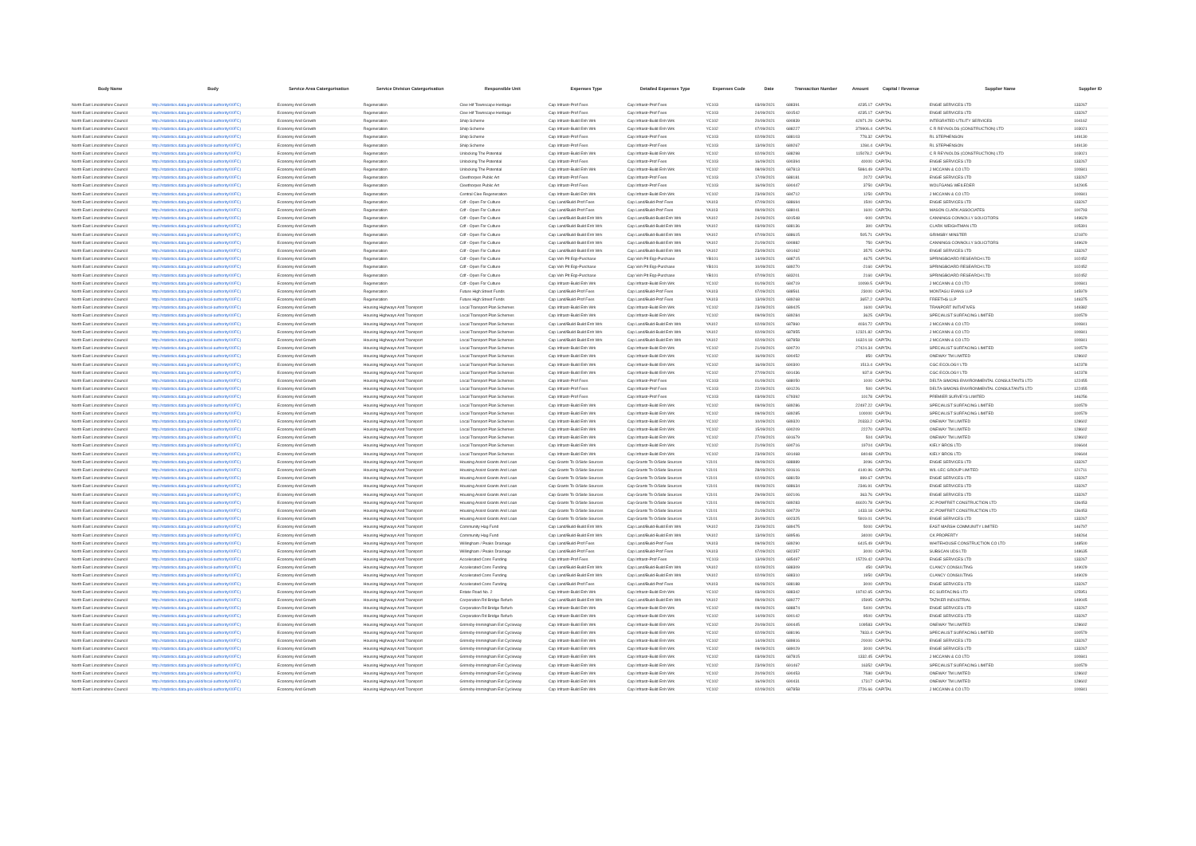| Body Name | Body | Service Area Catergorisation | Service Division Catergorisation | Responsible Unit | Expenses Type | Detailed Expenses Type | Expenses Code | Date | Transaction Number | Amount | Capital / Revenue | Supplier Name | Supplier ID |
| --- | --- | --- | --- | --- | --- | --- | --- | --- | --- | --- | --- | --- | --- |
| North East Lincolnshire Council | http://statistics.data.gov.uk/id/local-authority/00FC) | Economy And Growth | Regeneration | Clee Hif Townscape Heritage | Cap Infrastr-Prof Fees | Cap Infrastr-Prof Fees | YC103 | 03/09/2021 | 688391 | 4235.17 | CAPITAL | ENGIE SERVICES LTD | 133267 |
| North East Lincolnshire Council | http://statistics.data.gov.uk/id/local-authority/00FC) | Economy And Growth | Regeneration | Clee Hif Townscape Heritage | Cap Infrastr-Prof Fees | Cap Infrastr-Prof Fees | YC103 | 24/09/2021 | 691542 | 4235.17 | CAPITAL | ENGIE SERVICES LTD | 133267 |
| North East Lincolnshire Council | http://statistics.data.gov.uk/id/local-authority/00FC) | Economy And Growth | Regeneration | Shiip Scheme | Cap Infrastr-Build Enh Wrk | Cap Infrastr-Build Enh Wrk | YC102 | 20/09/2021 | 690839 | 42971.29 | CAPITAL | INTEGRATED UTILITY SERVICES | 104162 |
| North East Lincolnshire Council | http://statistics.data.gov.uk/id/local-authority/00FC) | Economy And Growth | Regeneration | Shiip Scheme | Cap Infrastr-Build Enh Wrk | Cap Infrastr-Build Enh Wrk | YC102 | 07/09/2021 | 688227 | 379906.4 | CAPITAL | C R REYNOLDS (CONSTRUCTION) LTD | 103021 |
| North East Lincolnshire Council | http://statistics.data.gov.uk/id/local-authority/00FC) | Economy And Growth | Regeneration | Shiip Scheme | Cap Infrastr-Prof Fees | Cap Infrastr-Prof Fees | YC103 | 02/09/2021 | 688103 | 778.32 | CAPITAL | RL STEPHENSON | 149130 |
| North East Lincolnshire Council | http://statistics.data.gov.uk/id/local-authority/00FC) | Economy And Growth | Regeneration | Shiip Scheme | Cap Infrastr-Prof Fees | Cap Infrastr-Prof Fees | YC103 | 13/09/2021 | 689267 | 1284.4 | CAPITAL | RL STEPHENSON | 149130 |
| North East Lincolnshire Council | http://statistics.data.gov.uk/id/local-authority/00FC) | Economy And Growth | Regeneration | Unlocking The Potential | Cap Infrastr-Build Enh Wrk | Cap Infrastr-Build Enh Wrk | YC102 | 02/09/2021 | 688298 | 115078.2 | CAPITAL | C R REYNOLDS (CONSTRUCTION) LTD | 103021 |
| North East Lincolnshire Council | http://statistics.data.gov.uk/id/local-authority/00FC) | Economy And Growth | Regeneration | Unlocking The Potential | Cap Infrastr-Prof Fees | Cap Infrastr-Prof Fees | YC103 | 16/09/2021 | 690394 | 40000 | CAPITAL | ENGIE SERVICES LTD | 133267 |
| North East Lincolnshire Council | http://statistics.data.gov.uk/id/local-authority/00FC) | Economy And Growth | Regeneration | Unlocking The Potential | Cap Infrastr-Build Enh Wrk | Cap Infrastr-Build Enh Wrk | YC102 | 08/09/2021 | 687813 | 5984.49 | CAPITAL | J MCCANN & CO LTD | 100841 |
| North East Lincolnshire Council | http://statistics.data.gov.uk/id/local-authority/00FC) | Economy And Growth | Regeneration | Cleethorpes Public Art | Cap Infrastr-Prof Fees | Cap Infrastr-Prof Fees | YC103 | 17/09/2021 | 688181 | 2072 | CAPITAL | ENGIE SERVICES LTD | 133267 |
| North East Lincolnshire Council | http://statistics.data.gov.uk/id/local-authority/00FC) | Economy And Growth | Regeneration | Cleethorpes Public Art | Cap Infrastr-Prof Fees | Cap Infrastr-Prof Fees | YC103 | 16/09/2021 | 690447 | 3750 | CAPITAL | WOLFGANG WEILEDER | 142905 |
| North East Lincolnshire Council | http://statistics.data.gov.uk/id/local-authority/00FC) | Economy And Growth | Regeneration | Central Clee Regeneration | Cap Infrastr-Build Enh Wrk | Cap Infrastr-Build Enh Wrk | YC102 | 23/09/2021 | 684712 | 1250 | CAPITAL | J MCCANN & CO LTD | 100841 |
| North East Lincolnshire Council | http://statistics.data.gov.uk/id/local-authority/00FC) | Economy And Growth | Regeneration | Cdf - Open For Culture | Cap Land/Build-Prof Fees | Cap Land/Build-Prof Fees | YA103 | 07/09/2021 | 688694 | 1500 | CAPITAL | ENGIE SERVICES LTD | 133267 |
| North East Lincolnshire Council | http://statistics.data.gov.uk/id/local-authority/00FC) | Economy And Growth | Regeneration | Cdf - Open For Culture | Cap Land/Build-Prof Fees | Cap Land/Build-Prof Fees | YA103 | 09/09/2021 | 688041 | 1600 | CAPITAL | MASON CLARK ASSOCIATES | 100793 |
| North East Lincolnshire Council | http://statistics.data.gov.uk/id/local-authority/00FC) | Economy And Growth | Regeneration | Cdf - Open For Culture | Cap Land/Build-Build Enh Wrk | Cap Land/Build-Build Enh Wrk | YA102 | 24/09/2021 | 691548 | -900 | CAPITAL | CANNINGS CONNOLLY SOLICITORS | 149629 |
| North East Lincolnshire Council | http://statistics.data.gov.uk/id/local-authority/00FC) | Economy And Growth | Regeneration | Cdf - Open For Culture | Cap Land/Build-Build Enh Wrk | Cap Land/Build-Build Enh Wrk | YA102 | 03/09/2021 | 688136 | 300 | CAPITAL | CLARK WEIGHTMAN LTD | 105391 |
| North East Lincolnshire Council | http://statistics.data.gov.uk/id/local-authority/00FC) | Economy And Growth | Regeneration | Cdf - Open For Culture | Cap Land/Build-Build Enh Wrk | Cap Land/Build-Build Enh Wrk | YA102 | 07/09/2021 | 688615 | 505.71 | CAPITAL | GRIMSBY MINSTER | 121870 |
| North East Lincolnshire Council | http://statistics.data.gov.uk/id/local-authority/00FC) | Economy And Growth | Regeneration | Cdf - Open For Culture | Cap Land/Build-Build Enh Wrk | Cap Land/Build-Build Enh Wrk | YA102 | 21/09/2021 | 690882 | 750 | CAPITAL | CANNINGS CONNOLLY SOLICITORS | 149629 |
| North East Lincolnshire Council | http://statistics.data.gov.uk/id/local-authority/00FC) | Economy And Growth | Regeneration | Cdf - Open For Culture | Cap Land/Build-Build Enh Wrk | Cap Land/Build-Build Enh Wrk | YA102 | 23/09/2021 | 691462 | 3575 | CAPITAL | ENGIE SERVICES LTD | 133267 |
| North East Lincolnshire Council | http://statistics.data.gov.uk/id/local-authority/00FC) | Economy And Growth | Regeneration | Cdf - Open For Culture | Cap Veh Plt Eqp-Purchase | Cap Veh Plt Eqp-Purchase | YB101 | 14/09/2021 | 688715 | 4675 | CAPITAL | SPRINGBOARD RESEARCH LTD | 102452 |
| North East Lincolnshire Council | http://statistics.data.gov.uk/id/local-authority/00FC) | Economy And Growth | Regeneration | Cdf - Open For Culture | Cap Veh Plt Eqp-Purchase | Cap Veh Plt Eqp-Purchase | YB101 | 10/09/2021 | 689270 | -2160 | CAPITAL | SPRINGBOARD RESEARCH LTD | 102452 |
| North East Lincolnshire Council | http://statistics.data.gov.uk/id/local-authority/00FC) | Economy And Growth | Regeneration | Cdf - Open For Culture | Cap Veh Plt Eqp-Purchase | Cap Veh Plt Eqp-Purchase | YB101 | 07/09/2021 | 683201 | 2160 | CAPITAL | SPRINGBOARD RESEARCH LTD | 102452 |
| North East Lincolnshire Council | http://statistics.data.gov.uk/id/local-authority/00FC) | Economy And Growth | Regeneration | Cdf - Open For Culture | Cap Infrastr-Build Enh Wrk | Cap Infrastr-Build Enh Wrk | YC102 | 01/09/2021 | 684719 | 10099.5 | CAPITAL | J MCCANN & CO LTD | 100841 |
| North East Lincolnshire Council | http://statistics.data.gov.uk/id/local-authority/00FC) | Economy And Growth | Regeneration | Future High Street Funds | Cap Land/Build-Prof Fees | Cap Land/Build-Prof Fees | YA103 | 07/09/2021 | 688561 | 23000 | CAPITAL | MONTAGU EVANS LLP | 145979 |
| North East Lincolnshire Council | http://statistics.data.gov.uk/id/local-authority/00FC) | Economy And Growth | Regeneration | Future High Street Funds | Cap Land/Build-Prof Fees | Cap Land/Build-Prof Fees | YA103 | 13/09/2021 | 689268 | 3657.2 | CAPITAL | FREETHS LLP | 149375 |
| North East Lincolnshire Council | http://statistics.data.gov.uk/id/local-authority/00FC) | Economy And Growth | Housing Highways And Transport | Local Transport Plan Schemes | Cap Infrastr-Build Enh Wrk | Cap Infrastr-Build Enh Wrk | YC102 | 23/09/2021 | 689425 | 1600 | CAPITAL | TRANPORT INITIATIVES | 149382 |
| North East Lincolnshire Council | http://statistics.data.gov.uk/id/local-authority/00FC) | Economy And Growth | Housing Highways And Transport | Local Transport Plan Schemes | Cap Infrastr-Build Enh Wrk | Cap Infrastr-Build Enh Wrk | YC102 | 09/09/2021 | 689284 | 3625 | CAPITAL | SPECIALIST SURFACING LIMITED | 100579 |
| North East Lincolnshire Council | http://statistics.data.gov.uk/id/local-authority/00FC) | Economy And Growth | Housing Highways And Transport | Local Transport Plan Schemes | Cap Land/Build-Build Enh Wrk | Cap Land/Build-Build Enh Wrk | YA102 | 02/09/2021 | 687860 | 4034.72 | CAPITAL | J MCCANN & CO LTD | 100841 |
| North East Lincolnshire Council | http://statistics.data.gov.uk/id/local-authority/00FC) | Economy And Growth | Housing Highways And Transport | Local Transport Plan Schemes | Cap Land/Build-Build Enh Wrk | Cap Land/Build-Build Enh Wrk | YA102 | 02/09/2021 | 687855 | 12321.82 | CAPITAL | J MCCANN & CO LTD | 100841 |
| North East Lincolnshire Council | http://statistics.data.gov.uk/id/local-authority/00FC) | Economy And Growth | Housing Highways And Transport | Local Transport Plan Schemes | Cap Land/Build-Build Enh Wrk | Cap Land/Build-Build Enh Wrk | YA102 | 02/09/2021 | 687858 | 16324.18 | CAPITAL | J MCCANN & CO LTD | 100841 |
| North East Lincolnshire Council | http://statistics.data.gov.uk/id/local-authority/00FC) | Economy And Growth | Housing Highways And Transport | Local Transport Plan Schemes | Cap Infrastr-Build Enh Wrk | Cap Infrastr-Build Enh Wrk | YC102 | 21/09/2021 | 690720 | 27424.34 | CAPITAL | SPECIALIST SURFACING LIMITED | 100579 |
| North East Lincolnshire Council | http://statistics.data.gov.uk/id/local-authority/00FC) | Economy And Growth | Housing Highways And Transport | Local Transport Plan Schemes | Cap Infrastr-Build Enh Wrk | Cap Infrastr-Build Enh Wrk | YC102 | 16/09/2021 | 690452 | 850 | CAPITAL | ONEWAY TM LIMITED | 128602 |
| North East Lincolnshire Council | http://statistics.data.gov.uk/id/local-authority/00FC) | Economy And Growth | Housing Highways And Transport | Local Transport Plan Schemes | Cap Infrastr-Build Enh Wrk | Cap Infrastr-Build Enh Wrk | YC102 | 16/09/2021 | 690300 | 1513.4 | CAPITAL | CGC ECOLOGY LTD | 142378 |
| North East Lincolnshire Council | http://statistics.data.gov.uk/id/local-authority/00FC) | Economy And Growth | Housing Highways And Transport | Local Transport Plan Schemes | Cap Infrastr-Build Enh Wrk | Cap Infrastr-Build Enh Wrk | YC102 | 27/09/2021 | 691436 | 937.8 | CAPITAL | CGC ECOLOGY LTD | 142378 |
| North East Lincolnshire Council | http://statistics.data.gov.uk/id/local-authority/00FC) | Economy And Growth | Housing Highways And Transport | Local Transport Plan Schemes | Cap Infrastr-Prof Fees | Cap Infrastr-Prof Fees | YC103 | 01/09/2021 | 688050 | 1000 | CAPITAL | DELTA-SIMONS ENVIRONMENTAL CONSULTANTS LTD | 122455 |
| North East Lincolnshire Council | http://statistics.data.gov.uk/id/local-authority/00FC) | Economy And Growth | Housing Highways And Transport | Local Transport Plan Schemes | Cap Infrastr-Prof Fees | Cap Infrastr-Prof Fees | YC103 | 22/09/2021 | 691226 | 500 | CAPITAL | DELTA-SIMONS ENVIRONMENTAL CONSULTANTS LTD | 122455 |
| North East Lincolnshire Council | http://statistics.data.gov.uk/id/local-authority/00FC) | Economy And Growth | Housing Highways And Transport | Local Transport Plan Schemes | Cap Infrastr-Prof Fees | Cap Infrastr-Prof Fees | YC103 | 03/09/2021 | 679392 | 10178 | CAPITAL | PREMIER SURVEYS LIMITED | 146256 |
| North East Lincolnshire Council | http://statistics.data.gov.uk/id/local-authority/00FC) | Economy And Growth | Housing Highways And Transport | Local Transport Plan Schemes | Cap Infrastr-Build Enh Wrk | Cap Infrastr-Build Enh Wrk | YC102 | 09/09/2021 | 689286 | 22497.22 | CAPITAL | SPECIALIST SURFACING LIMITED | 100579 |
| North East Lincolnshire Council | http://statistics.data.gov.uk/id/local-authority/00FC) | Economy And Growth | Housing Highways And Transport | Local Transport Plan Schemes | Cap Infrastr-Build Enh Wrk | Cap Infrastr-Build Enh Wrk | YC102 | 09/09/2021 | 689285 | 100000 | CAPITAL | SPECIALIST SURFACING LIMITED | 100579 |
| North East Lincolnshire Council | http://statistics.data.gov.uk/id/local-authority/00FC) | Economy And Growth | Housing Highways And Transport | Local Transport Plan Schemes | Cap Infrastr-Build Enh Wrk | Cap Infrastr-Build Enh Wrk | YC102 | 10/09/2021 | 689320 | 20333.2 | CAPITAL | ONEWAY TM LIMITED | 128602 |
| North East Lincolnshire Council | http://statistics.data.gov.uk/id/local-authority/00FC) | Economy And Growth | Housing Highways And Transport | Local Transport Plan Schemes | Cap Infrastr-Build Enh Wrk | Cap Infrastr-Build Enh Wrk | YC102 | 15/09/2021 | 690209 | 22270 | CAPITAL | ONEWAY TM LIMITED | 128602 |
| North East Lincolnshire Council | http://statistics.data.gov.uk/id/local-authority/00FC) | Economy And Growth | Housing Highways And Transport | Local Transport Plan Schemes | Cap Infrastr-Build Enh Wrk | Cap Infrastr-Build Enh Wrk | YC102 | 27/09/2021 | 691679 | 504 | CAPITAL | ONEWAY TM LIMITED | 128602 |
| North East Lincolnshire Council | http://statistics.data.gov.uk/id/local-authority/00FC) | Economy And Growth | Housing Highways And Transport | Local Transport Plan Schemes | Cap Infrastr-Build Enh Wrk | Cap Infrastr-Build Enh Wrk | YC102 | 21/09/2021 | 690716 | 19704 | CAPITAL | KIELY BROS LTD | 106644 |
| North East Lincolnshire Council | http://statistics.data.gov.uk/id/local-authority/00FC) | Economy And Growth | Housing Highways And Transport | Local Transport Plan Schemes | Cap Infrastr-Build Enh Wrk | Cap Infrastr-Build Enh Wrk | YC102 | 23/09/2021 | 691468 | 84048 | CAPITAL | KIELY BROS LTD | 106644 |
| North East Lincolnshire Council | http://statistics.data.gov.uk/id/local-authority/00FC) | Economy And Growth | Housing Highways And Transport | Housing Assist Grants And Loan | Cap Grants To O/Side Sources | Cap Grants To O/Side Sources | YJ101 | 09/09/2021 | 688889 | 3096 | CAPITAL | ENGIE SERVICES LTD | 133267 |
| North East Lincolnshire Council | http://statistics.data.gov.uk/id/local-authority/00FC) | Economy And Growth | Housing Highways And Transport | Housing Assist Grants And Loan | Cap Grants To O/Side Sources | Cap Grants To O/Side Sources | YJ101 | 28/09/2021 | 691616 | 4140.96 | CAPITAL | WIL-LEC GROUP LIMITED | 121711 |
| North East Lincolnshire Council | http://statistics.data.gov.uk/id/local-authority/00FC) | Economy And Growth | Housing Highways And Transport | Housing Assist Grants And Loan | Cap Grants To O/Side Sources | Cap Grants To O/Side Sources | YJ101 | 02/09/2021 | 688159 | 899.67 | CAPITAL | ENGIE SERVICES LTD | 133267 |
| North East Lincolnshire Council | http://statistics.data.gov.uk/id/local-authority/00FC) | Economy And Growth | Housing Highways And Transport | Housing Assist Grants And Loan | Cap Grants To O/Side Sources | Cap Grants To O/Side Sources | YJ101 | 09/09/2021 | 688634 | 2346.91 | CAPITAL | ENGIE SERVICES LTD | 133267 |
| North East Lincolnshire Council | http://statistics.data.gov.uk/id/local-authority/00FC) | Economy And Growth | Housing Highways And Transport | Housing Assist Grants And Loan | Cap Grants To O/Side Sources | Cap Grants To O/Side Sources | YJ101 | 29/09/2021 | 692106 | 363.76 | CAPITAL | ENGIE SERVICES LTD | 133267 |
| North East Lincolnshire Council | http://statistics.data.gov.uk/id/local-authority/00FC) | Economy And Growth | Housing Highways And Transport | Housing Assist Grants And Loan | Cap Grants To O/Side Sources | Cap Grants To O/Side Sources | YJ101 | 09/09/2021 | 689283 | 46020.78 | CAPITAL | JC POMFRET CONSTRUCTION LTD | 136453 |
| North East Lincolnshire Council | http://statistics.data.gov.uk/id/local-authority/00FC) | Economy And Growth | Housing Highways And Transport | Housing Assist Grants And Loan | Cap Grants To O/Side Sources | Cap Grants To O/Side Sources | YJ101 | 21/09/2021 | 690729 | 1433.18 | CAPITAL | JC POMFRET CONSTRUCTION LTD | 136453 |
| North East Lincolnshire Council | http://statistics.data.gov.uk/id/local-authority/00FC) | Economy And Growth | Housing Highways And Transport | Housing Assist Grants And Loan | Cap Grants To O/Side Sources | Cap Grants To O/Side Sources | YJ101 | 30/09/2021 | 692325 | 5919.01 | CAPITAL | ENGIE SERVICES LTD | 133267 |
| North East Lincolnshire Council | http://statistics.data.gov.uk/id/local-authority/00FC) | Economy And Growth | Housing Highways And Transport | Community Hag Fund | Cap Land/Build-Build Enh Wrk | Cap Land/Build-Build Enh Wrk | YA102 | 23/09/2021 | 689475 | 5000 | CAPITAL | EAST MARSH COMMUNITY LIMITED | 146797 |
| North East Lincolnshire Council | http://statistics.data.gov.uk/id/local-authority/00FC) | Economy And Growth | Housing Highways And Transport | Community Hag Fund | Cap Land/Build-Build Enh Wrk | Cap Land/Build-Build Enh Wrk | YA102 | 13/09/2021 | 689546 | 34000 | CAPITAL | CK PROPERTY | 148264 |
| North East Lincolnshire Council | http://statistics.data.gov.uk/id/local-authority/00FC) | Economy And Growth | Housing Highways And Transport | Willingham / Peaks Drainage | Cap Land/Build-Prof Fees | Cap Land/Build-Prof Fees | YA103 | 09/09/2021 | 689290 | 6415.49 | CAPITAL | WHITEHOUSE CONSTRUCTION CO LTD | 148500 |
| North East Lincolnshire Council | http://statistics.data.gov.uk/id/local-authority/00FC) | Economy And Growth | Housing Highways And Transport | Willingham / Peaks Drainage | Cap Land/Build-Prof Fees | Cap Land/Build-Prof Fees | YA103 | 07/09/2021 | 682357 | 3000 | CAPITAL | SUBSCAN UDS LTD | 148635 |
| North East Lincolnshire Council | http://statistics.data.gov.uk/id/local-authority/00FC) | Economy And Growth | Housing Highways And Transport | Accelerated Cons Funding | Cap Infrastr-Prof Fees | Cap Infrastr-Prof Fees | YC103 | 13/09/2021 | 685497 | 15729.42 | CAPITAL | ENGIE SERVICES LTD | 133267 |
| North East Lincolnshire Council | http://statistics.data.gov.uk/id/local-authority/00FC) | Economy And Growth | Housing Highways And Transport | Accelerated Cons Funding | Cap Land/Build-Build Enh Wrk | Cap Land/Build-Build Enh Wrk | YA102 | 02/09/2021 | 688309 | 450 | CAPITAL | CLANCY CONSULTING | 149029 |
| North East Lincolnshire Council | http://statistics.data.gov.uk/id/local-authority/00FC) | Economy And Growth | Housing Highways And Transport | Accelerated Cons Funding | Cap Land/Build-Build Enh Wrk | Cap Land/Build-Build Enh Wrk | YA102 | 02/09/2021 | 688310 | 1950 | CAPITAL | CLANCY CONSULTING | 149029 |
| North East Lincolnshire Council | http://statistics.data.gov.uk/id/local-authority/00FC) | Economy And Growth | Housing Highways And Transport | Accelerated Cons Funding | Cap Land/Build-Prof Fees | Cap Land/Build-Prof Fees | YA103 | 06/09/2021 | 688188 | 3000 | CAPITAL | ENGIE SERVICES LTD | 133267 |
| North East Lincolnshire Council | http://statistics.data.gov.uk/id/local-authority/00FC) | Economy And Growth | Housing Highways And Transport | Estate Road No. 2 | Cap Infrastr-Build Enh Wrk | Cap Infrastr-Build Enh Wrk | YC102 | 03/09/2021 | 688342 | 19742.65 | CAPITAL | EC SURFACING LTD | 125951 |
| North East Lincolnshire Council | http://statistics.data.gov.uk/id/local-authority/00FC) | Economy And Growth | Housing Highways And Transport | Corporation Rd Bridge Refurb | Cap Land/Build-Build Enh Wrk | Cap Land/Build-Build Enh Wrk | YA102 | 09/09/2021 | 689277 | 15995 | CAPITAL | TAZIKER INDUSTRIAL | 149045 |
| North East Lincolnshire Council | http://statistics.data.gov.uk/id/local-authority/00FC) | Economy And Growth | Housing Highways And Transport | Corporation Rd Bridge Refurb | Cap Infrastr-Build Enh Wrk | Cap Infrastr-Build Enh Wrk | YC102 | 09/09/2021 | 688874 | 5400 | CAPITAL | ENGIE SERVICES LTD | 133267 |
| North East Lincolnshire Council | http://statistics.data.gov.uk/id/local-authority/00FC) | Economy And Growth | Housing Highways And Transport | Corporation Rd Bridge Refurb | Cap Infrastr-Build Enh Wrk | Cap Infrastr-Build Enh Wrk | YC102 | 14/09/2021 | 690142 | 9500 | CAPITAL | ENGIE SERVICES LTD | 133267 |
| North East Lincolnshire Council | http://statistics.data.gov.uk/id/local-authority/00FC) | Economy And Growth | Housing Highways And Transport | Grimsby-Immingham Ext Cycleway | Cap Infrastr-Build Enh Wrk | Cap Infrastr-Build Enh Wrk | YC102 | 20/09/2021 | 690445 | 109583 | CAPITAL | ONEWAY TM LIMITED | 128602 |
| North East Lincolnshire Council | http://statistics.data.gov.uk/id/local-authority/00FC) | Economy And Growth | Housing Highways And Transport | Grimsby-Immingham Ext Cycleway | Cap Infrastr-Build Enh Wrk | Cap Infrastr-Build Enh Wrk | YC102 | 02/09/2021 | 688196 | 7833.4 | CAPITAL | SPECIALIST SURFACING LIMITED | 100579 |
| North East Lincolnshire Council | http://statistics.data.gov.uk/id/local-authority/00FC) | Economy And Growth | Housing Highways And Transport | Grimsby-Immingham Ext Cycleway | Cap Infrastr-Build Enh Wrk | Cap Infrastr-Build Enh Wrk | YC102 | 14/09/2021 | 689816 | 20000 | CAPITAL | ENGIE SERVICES LTD | 133267 |
| North East Lincolnshire Council | http://statistics.data.gov.uk/id/local-authority/00FC) | Economy And Growth | Housing Highways And Transport | Grimsby-Immingham Ext Cycleway | Cap Infrastr-Build Enh Wrk | Cap Infrastr-Build Enh Wrk | YC102 | 09/09/2021 | 689029 | 3000 | CAPITAL | ENGIE SERVICES LTD | 133267 |
| North East Lincolnshire Council | http://statistics.data.gov.uk/id/local-authority/00FC) | Economy And Growth | Housing Highways And Transport | Grimsby-Immingham Ext Cycleway | Cap Infrastr-Build Enh Wrk | Cap Infrastr-Build Enh Wrk | YC102 | 03/09/2021 | 687815 | 1332.45 | CAPITAL | J MCCANN & CO LTD | 100841 |
| North East Lincolnshire Council | http://statistics.data.gov.uk/id/local-authority/00FC) | Economy And Growth | Housing Highways And Transport | Grimsby-Immingham Ext Cycleway | Cap Infrastr-Build Enh Wrk | Cap Infrastr-Build Enh Wrk | YC102 | 23/09/2021 | 691467 | 16352 | CAPITAL | SPECIALIST SURFACING LIMITED | 100579 |
| North East Lincolnshire Council | http://statistics.data.gov.uk/id/local-authority/00FC) | Economy And Growth | Housing Highways And Transport | Grimsby-Immingham Ext Cycleway | Cap Infrastr-Build Enh Wrk | Cap Infrastr-Build Enh Wrk | YC102 | 20/09/2021 | 690453 | 7580 | CAPITAL | ONEWAY TM LIMITED | 128602 |
| North East Lincolnshire Council | http://statistics.data.gov.uk/id/local-authority/00FC) | Economy And Growth | Housing Highways And Transport | Grimsby-Immingham Ext Cycleway | Cap Infrastr-Build Enh Wrk | Cap Infrastr-Build Enh Wrk | YC102 | 16/09/2021 | 690431 | 17317 | CAPITAL | ONEWAY TM LIMITED | 128602 |
| North East Lincolnshire Council | http://statistics.data.gov.uk/id/local-authority/00FC) | Economy And Growth | Housing Highways And Transport | Grimsby-Immingham Ext Cycleway | Cap Infrastr-Build Enh Wrk | Cap Infrastr-Build Enh Wrk | YC102 | 02/09/2021 | 687858 | 2726.66 | CAPITAL | J MCCANN & CO LTD | 100841 |